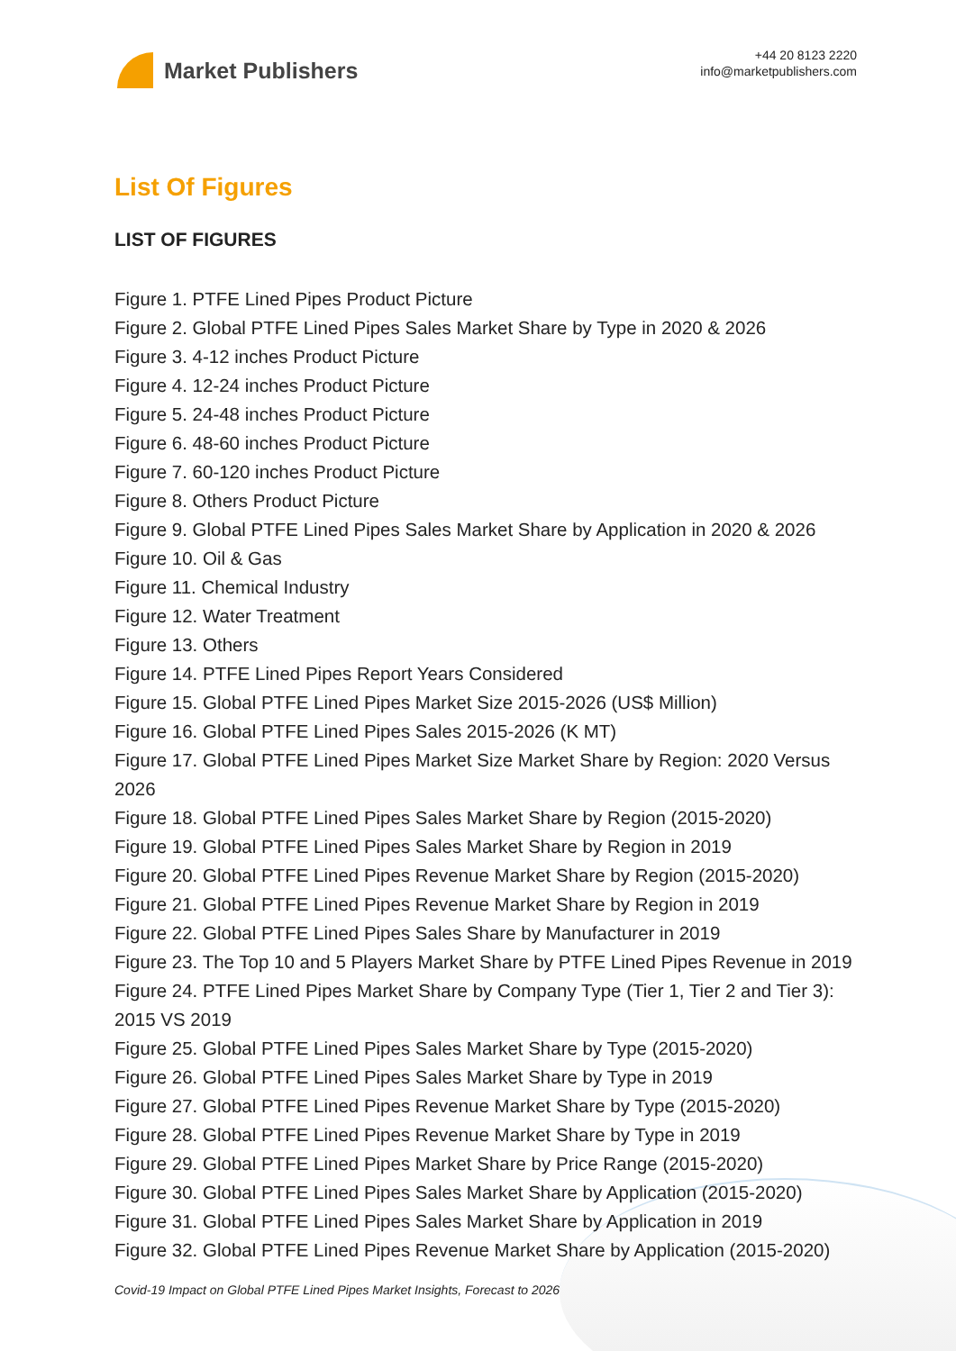Market Publishers
+44 20 8123 2220
info@marketpublishers.com
List Of Figures
LIST OF FIGURES
Figure 1. PTFE Lined Pipes Product Picture
Figure 2. Global PTFE Lined Pipes Sales Market Share by Type in 2020 & 2026
Figure 3. 4-12 inches Product Picture
Figure 4. 12-24 inches Product Picture
Figure 5. 24-48 inches Product Picture
Figure 6. 48-60 inches Product Picture
Figure 7. 60-120 inches Product Picture
Figure 8. Others Product Picture
Figure 9. Global PTFE Lined Pipes Sales Market Share by Application in 2020 & 2026
Figure 10. Oil & Gas
Figure 11. Chemical Industry
Figure 12. Water Treatment
Figure 13. Others
Figure 14. PTFE Lined Pipes Report Years Considered
Figure 15. Global PTFE Lined Pipes Market Size 2015-2026 (US$ Million)
Figure 16. Global PTFE Lined Pipes Sales 2015-2026 (K MT)
Figure 17. Global PTFE Lined Pipes Market Size Market Share by Region: 2020 Versus 2026
Figure 18. Global PTFE Lined Pipes Sales Market Share by Region (2015-2020)
Figure 19. Global PTFE Lined Pipes Sales Market Share by Region in 2019
Figure 20. Global PTFE Lined Pipes Revenue Market Share by Region (2015-2020)
Figure 21. Global PTFE Lined Pipes Revenue Market Share by Region in 2019
Figure 22. Global PTFE Lined Pipes Sales Share by Manufacturer in 2019
Figure 23. The Top 10 and 5 Players Market Share by PTFE Lined Pipes Revenue in 2019
Figure 24. PTFE Lined Pipes Market Share by Company Type (Tier 1, Tier 2 and Tier 3): 2015 VS 2019
Figure 25. Global PTFE Lined Pipes Sales Market Share by Type (2015-2020)
Figure 26. Global PTFE Lined Pipes Sales Market Share by Type in 2019
Figure 27. Global PTFE Lined Pipes Revenue Market Share by Type (2015-2020)
Figure 28. Global PTFE Lined Pipes Revenue Market Share by Type in 2019
Figure 29. Global PTFE Lined Pipes Market Share by Price Range (2015-2020)
Figure 30. Global PTFE Lined Pipes Sales Market Share by Application (2015-2020)
Figure 31. Global PTFE Lined Pipes Sales Market Share by Application in 2019
Figure 32. Global PTFE Lined Pipes Revenue Market Share by Application (2015-2020)
Covid-19 Impact on Global PTFE Lined Pipes Market Insights, Forecast to 2026